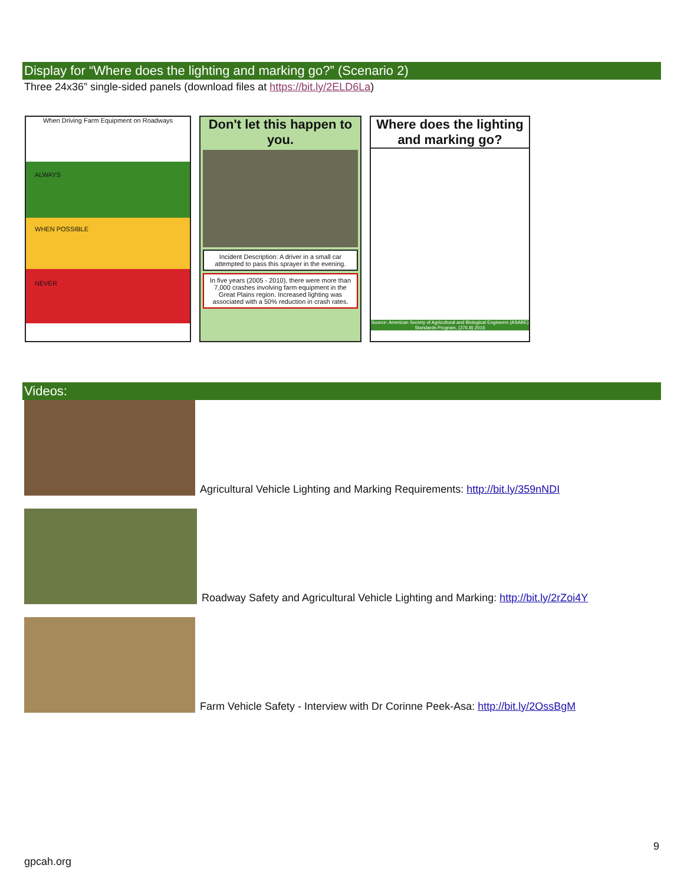Display for “Where does the lighting and marking go?” (Scenario 2)
Three 24x36” single-sided panels (download files at https://bit.ly/2ELD6La)
When Driving Farm Equipment on Roadways
ALWAYS
WHEN POSSIBLE
NEVER
Don't let this happen to you.
Incident Description: A driver in a small car attempted to pass this sprayer in the evening.
In five years (2005 - 2010), there were more than 7,000 crashes involving farm equipment in the Great Plains region. Increased lighting was associated with a 50% reduction in crash rates.
Where does the lighting and marking go?
Source: American Society of Agricultural and Biological Engineers (ASABE) Standards Program, (276.8) 2016
Videos:
Agricultural Vehicle Lighting and Marking Requirements: http://bit.ly/359nNDI
Roadway Safety and Agricultural Vehicle Lighting and Marking: http://bit.ly/2rZoi4Y
Farm Vehicle Safety - Interview with Dr Corinne Peek-Asa: http://bit.ly/2OssBgM
9
gpcah.org